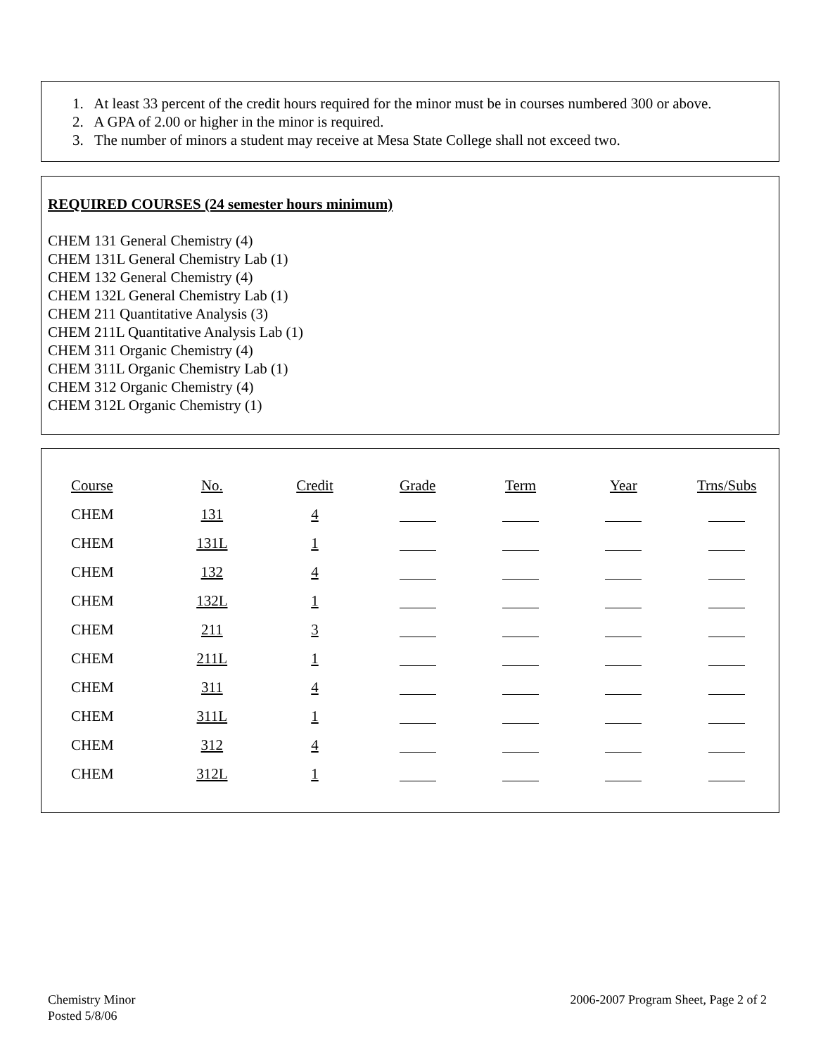1. At least 33 percent of the credit hours required for the minor must be in courses numbered 300 or above.
2. A GPA of 2.00 or higher in the minor is required.
3. The number of minors a student may receive at Mesa State College shall not exceed two.
REQUIRED COURSES (24 semester hours minimum)
CHEM 131 General Chemistry (4)
CHEM 131L General Chemistry Lab (1)
CHEM 132 General Chemistry (4)
CHEM 132L General Chemistry Lab (1)
CHEM 211 Quantitative Analysis (3)
CHEM 211L Quantitative Analysis Lab (1)
CHEM 311 Organic Chemistry (4)
CHEM 311L Organic Chemistry Lab (1)
CHEM 312 Organic Chemistry (4)
CHEM 312L Organic Chemistry (1)
| Course | No. | Credit | Grade | Term | Year | Trns/Subs |
| CHEM | 131 | 4 | | | | |
| CHEM | 131L | 1 | | | | |
| CHEM | 132 | 4 | | | | |
| CHEM | 132L | 1 | | | | |
| CHEM | 211 | 3 | | | | |
| CHEM | 211L | 1 | | | | |
| CHEM | 311 | 4 | | | | |
| CHEM | 311L | 1 | | | | |
| CHEM | 312 | 4 | | | | |
| CHEM | 312L | 1 | | | | |
Chemistry Minor
Posted 5/8/06
2006-2007 Program Sheet, Page 2 of 2